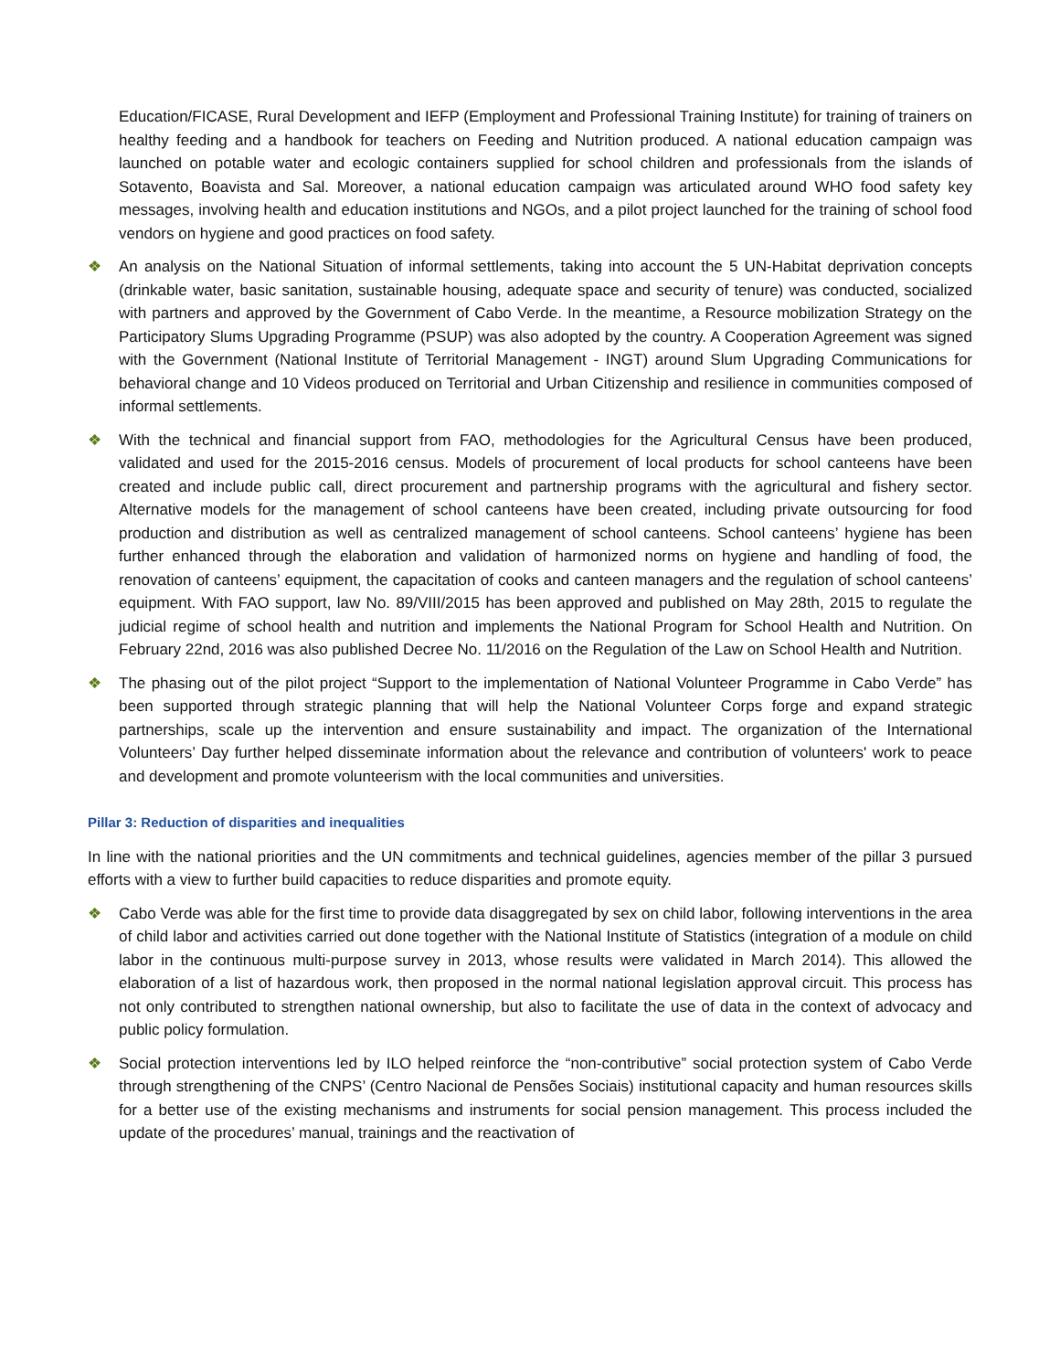Education/FICASE, Rural Development and IEFP (Employment and Professional Training Institute) for training of trainers on healthy feeding and a handbook for teachers on Feeding and Nutrition produced. A national education campaign was launched on potable water and ecologic containers supplied for school children and professionals from the islands of Sotavento, Boavista and Sal. Moreover, a national education campaign was articulated around WHO food safety key messages, involving health and education institutions and NGOs, and a pilot project launched for the training of school food vendors on hygiene and good practices on food safety.
❖ An analysis on the National Situation of informal settlements, taking into account the 5 UN-Habitat deprivation concepts (drinkable water, basic sanitation, sustainable housing, adequate space and security of tenure) was conducted, socialized with partners and approved by the Government of Cabo Verde. In the meantime, a Resource mobilization Strategy on the Participatory Slums Upgrading Programme (PSUP) was also adopted by the country. A Cooperation Agreement was signed with the Government (National Institute of Territorial Management - INGT) around Slum Upgrading Communications for behavioral change and 10 Videos produced on Territorial and Urban Citizenship and resilience in communities composed of informal settlements.
❖ With the technical and financial support from FAO, methodologies for the Agricultural Census have been produced, validated and used for the 2015-2016 census. Models of procurement of local products for school canteens have been created and include public call, direct procurement and partnership programs with the agricultural and fishery sector. Alternative models for the management of school canteens have been created, including private outsourcing for food production and distribution as well as centralized management of school canteens. School canteens’ hygiene has been further enhanced through the elaboration and validation of harmonized norms on hygiene and handling of food, the renovation of canteens’ equipment, the capacitation of cooks and canteen managers and the regulation of school canteens’ equipment. With FAO support, law No. 89/VIII/2015 has been approved and published on May 28th, 2015 to regulate the judicial regime of school health and nutrition and implements the National Program for School Health and Nutrition. On February 22nd, 2016 was also published Decree No. 11/2016 on the Regulation of the Law on School Health and Nutrition.
❖ The phasing out of the pilot project “Support to the implementation of National Volunteer Programme in Cabo Verde” has been supported through strategic planning that will help the National Volunteer Corps forge and expand strategic partnerships, scale up the intervention and ensure sustainability and impact. The organization of the International Volunteers’ Day further helped disseminate information about the relevance and contribution of volunteers' work to peace and development and promote volunteerism with the local communities and universities.
Pillar 3: Reduction of disparities and inequalities
In line with the national priorities and the UN commitments and technical guidelines, agencies member of the pillar 3 pursued efforts with a view to further build capacities to reduce disparities and promote equity.
❖ Cabo Verde was able for the first time to provide data disaggregated by sex on child labor, following interventions in the area of child labor and activities carried out done together with the National Institute of Statistics (integration of a module on child labor in the continuous multi-purpose survey in 2013, whose results were validated in March 2014). This allowed the elaboration of a list of hazardous work, then proposed in the normal national legislation approval circuit. This process has not only contributed to strengthen national ownership, but also to facilitate the use of data in the context of advocacy and public policy formulation.
❖ Social protection interventions led by ILO helped reinforce the “non-contributive” social protection system of Cabo Verde through strengthening of the CNPS’ (Centro Nacional de Pensões Sociais) institutional capacity and human resources skills for a better use of the existing mechanisms and instruments for social pension management. This process included the update of the procedures’ manual, trainings and the reactivation of